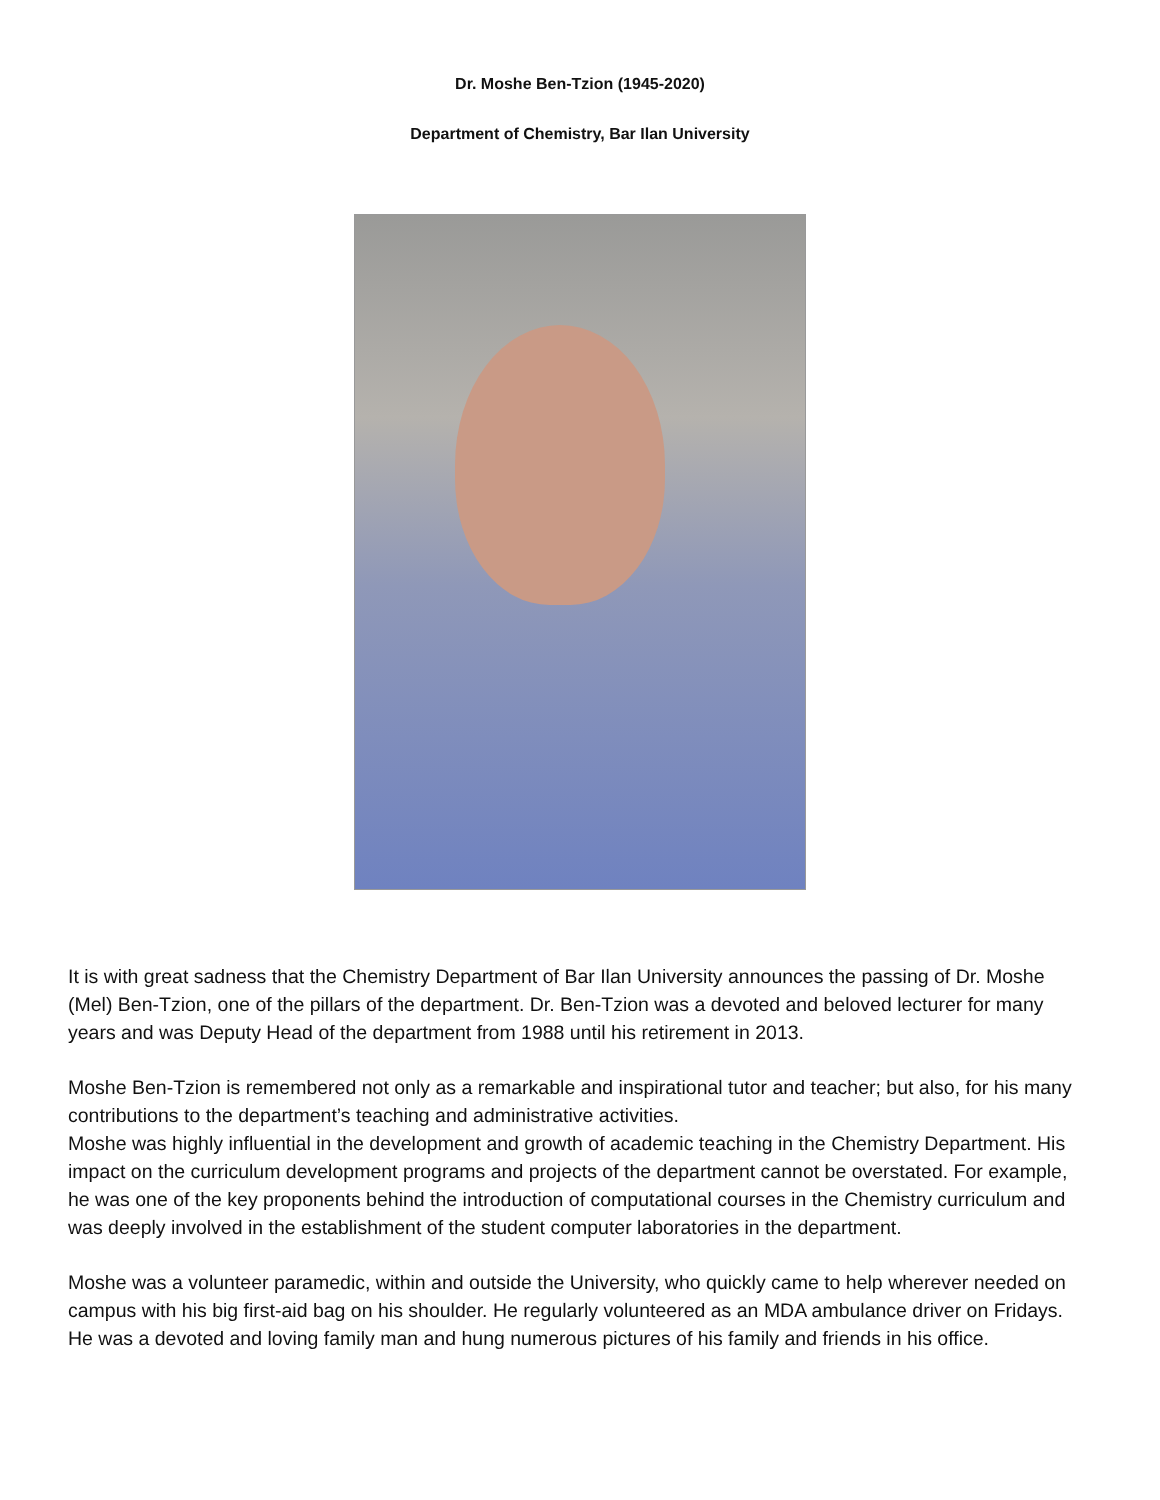Dr. Moshe Ben-Tzion (1945-2020)
Department of Chemistry, Bar Ilan University
It is with great sadness that the Chemistry Department of Bar Ilan University announces the passing of Dr. Moshe (Mel) Ben-Tzion, one of the pillars of the department. Dr. Ben-Tzion was a devoted and beloved lecturer for many years and was Deputy Head of the department from 1988 until his retirement in 2013.
Moshe Ben-Tzion is remembered not only as a remarkable and inspirational tutor and teacher; but also, for his many contributions to the department’s teaching and administrative activities.
Moshe was highly influential in the development and growth of academic teaching in the Chemistry Department. His impact on the curriculum development programs and projects of the department cannot be overstated. For example, he was one of the key proponents behind the introduction of computational courses in the Chemistry curriculum and was deeply involved in the establishment of the student computer laboratories in the department.
Moshe was a volunteer paramedic, within and outside the University, who quickly came to help wherever needed on campus with his big first-aid bag on his shoulder. He regularly volunteered as an MDA ambulance driver on Fridays. He was a devoted and loving family man and hung numerous pictures of his family and friends in his office.